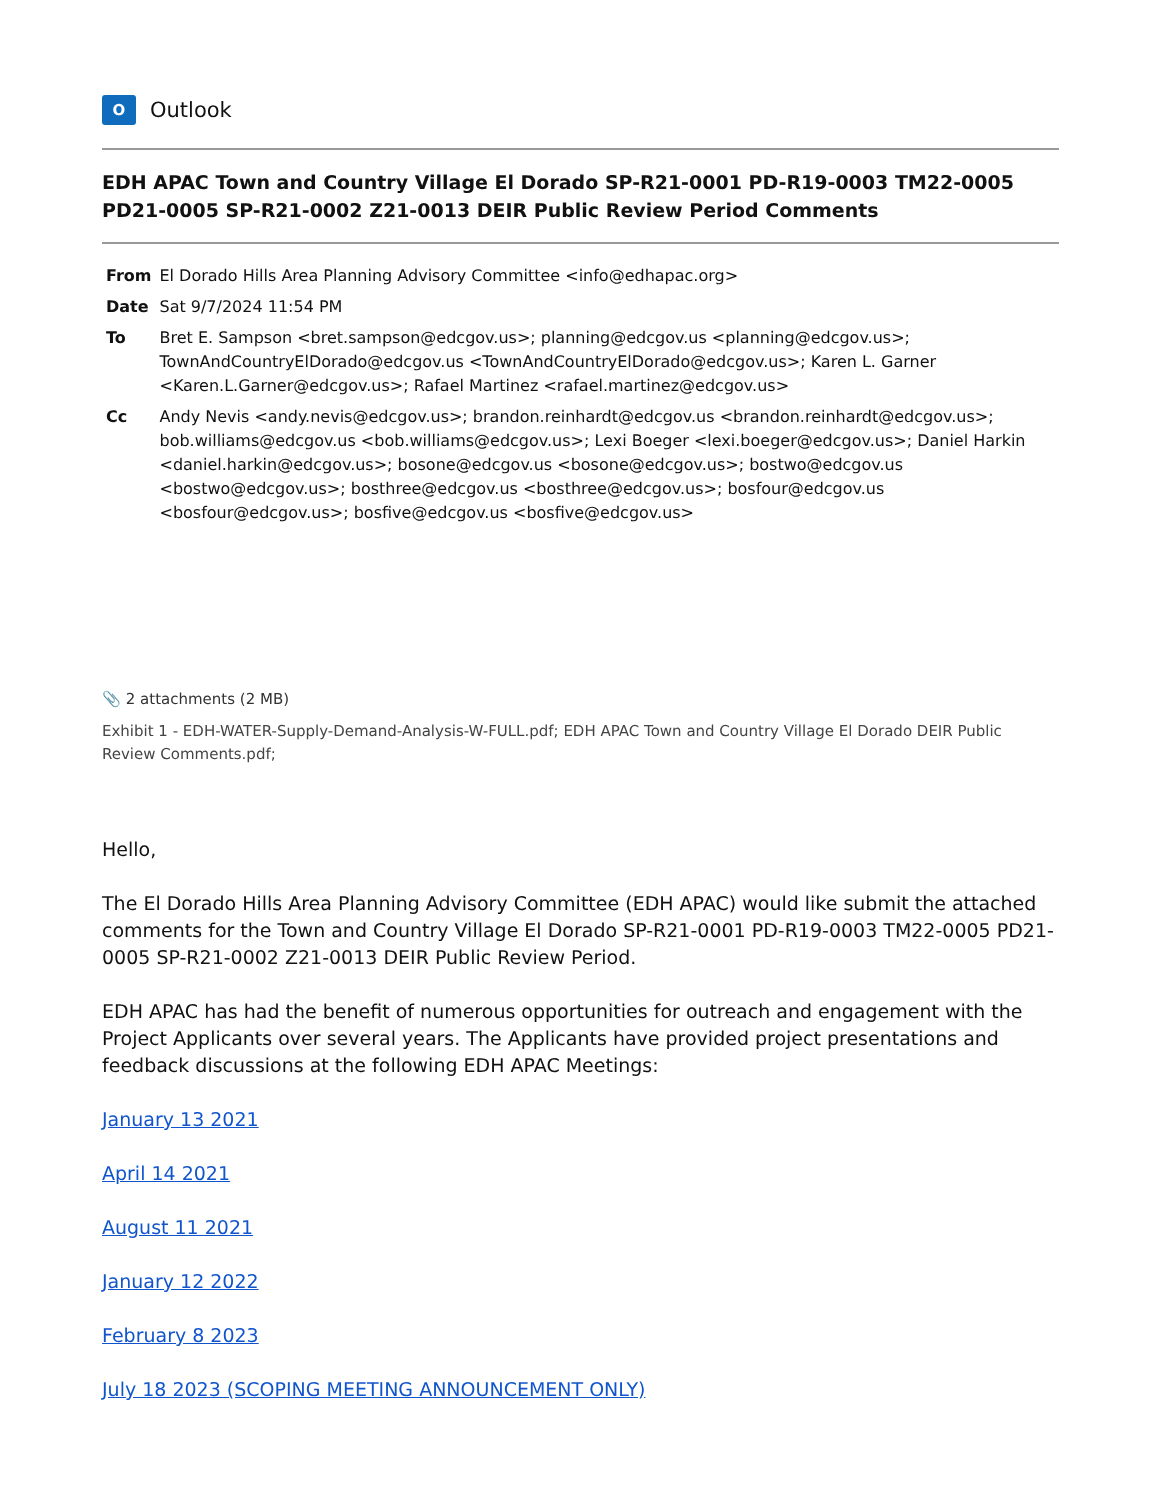O
Outlook
EDH APAC Town and Country Village El Dorado SP-R21-0001 PD-R19-0003 TM22-0005 PD21-0005 SP-R21-0002 Z21-0013 DEIR Public Review Period Comments
| From | El Dorado Hills Area Planning Advisory Committee <info@edhapac.org> |
| Date | Sat 9/7/2024 11:54 PM |
| To | Bret E. Sampson <bret.sampson@edcgov.us>; planning@edcgov.us <planning@edcgov.us>; TownAndCountryElDorado@edcgov.us <TownAndCountryElDorado@edcgov.us>; Karen L. Garner <Karen.L.Garner@edcgov.us>; Rafael Martinez <rafael.martinez@edcgov.us> |
| Cc | Andy Nevis <andy.nevis@edcgov.us>; brandon.reinhardt@edcgov.us <brandon.reinhardt@edcgov.us>; bob.williams@edcgov.us <bob.williams@edcgov.us>; Lexi Boeger <lexi.boeger@edcgov.us>; Daniel Harkin <daniel.harkin@edcgov.us>; bosone@edcgov.us <bosone@edcgov.us>; bostwo@edcgov.us <bostwo@edcgov.us>; bosthree@edcgov.us <bosthree@edcgov.us>; bosfour@edcgov.us <bosfour@edcgov.us>; bosfive@edcgov.us <bosfive@edcgov.us> |
📎 2 attachments (2 MB)
Exhibit 1 - EDH-WATER-Supply-Demand-Analysis-W-FULL.pdf; EDH APAC Town and Country Village El Dorado DEIR Public Review Comments.pdf;
Hello,
The El Dorado Hills Area Planning Advisory Committee (EDH APAC) would like submit the attached comments for the Town and Country Village El Dorado SP-R21-0001 PD-R19-0003 TM22-0005 PD21-0005 SP-R21-0002 Z21-0013 DEIR Public Review Period.
EDH APAC has had the benefit of numerous opportunities for outreach and engagement with the Project Applicants over several years. The Applicants have provided project presentations and feedback discussions at the following EDH APAC Meetings:
January 13 2021
April 14 2021
August 11 2021
January 12 2022
February 8 2023
July 18 2023 (SCOPING MEETING ANNOUNCEMENT ONLY)